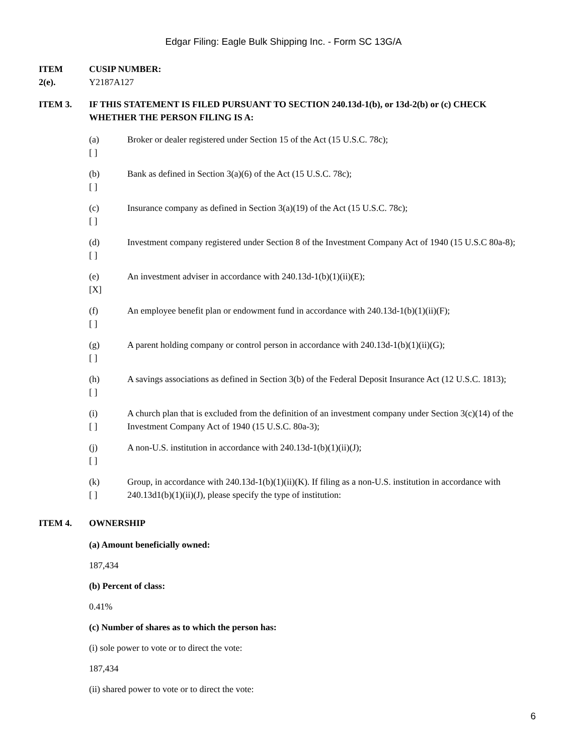Edgar Filing: Eagle Bulk Shipping Inc. - Form SC 13G/A
ITEM
2(e).
CUSIP NUMBER:
Y2187A127
ITEM 3. IF THIS STATEMENT IS FILED PURSUANT TO SECTION 240.13d-1(b), or 13d-2(b) or (c) CHECK WHETHER THE PERSON FILING IS A:
(a)
[ ]
Broker or dealer registered under Section 15 of the Act (15 U.S.C. 78c);
(b)
[ ]
Bank as defined in Section 3(a)(6) of the Act (15 U.S.C. 78c);
(c)
[ ]
Insurance company as defined in Section 3(a)(19) of the Act (15 U.S.C. 78c);
(d)
[ ]
Investment company registered under Section 8 of the Investment Company Act of 1940 (15 U.S.C 80a-8);
(e)
[X]
An investment adviser in accordance with 240.13d-1(b)(1)(ii)(E);
(f)
[ ]
An employee benefit plan or endowment fund in accordance with 240.13d-1(b)(1)(ii)(F);
(g)
[ ]
A parent holding company or control person in accordance with 240.13d-1(b)(1)(ii)(G);
(h)
[ ]
A savings associations as defined in Section 3(b) of the Federal Deposit Insurance Act (12 U.S.C. 1813);
(i)
[ ]
A church plan that is excluded from the definition of an investment company under Section 3(c)(14) of the Investment Company Act of 1940 (15 U.S.C. 80a-3);
(j)
[ ]
A non-U.S. institution in accordance with 240.13d-1(b)(1)(ii)(J);
(k)
[ ]
Group, in accordance with 240.13d-1(b)(1)(ii)(K). If filing as a non-U.S. institution in accordance with 240.13d1(b)(1)(ii)(J), please specify the type of institution:
ITEM 4. OWNERSHIP
(a) Amount beneficially owned:
187,434
(b) Percent of class:
0.41%
(c) Number of shares as to which the person has:
(i) sole power to vote or to direct the vote:
187,434
(ii) shared power to vote or to direct the vote:
6